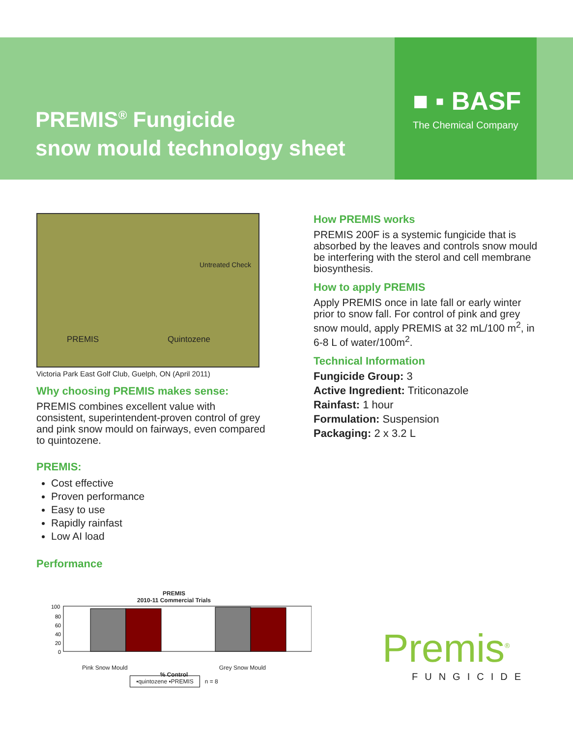PREMIS<sup>®</sup> Fungicide
snow mould technology sheet
■ ▪ BASF
The Chemical Company
PREMIS Quintozene
Untreated Check
Victoria Park East Golf Club, Guelph, ON (April 2011)
Why choosing PREMIS makes sense:
PREMIS combines excellent value with consistent, superintendent-proven control of grey and pink snow mould on fairways, even compared to quintozene.
PREMIS:
Cost effective
Proven performance
Easy to use
Rapidly rainfast
Low AI load
Performance
PREMIS
2010-11 Commercial Trials
100
80
60
40
20
0
Pink Snow Mould Grey Snow Mould
% Control
▪quintozene ▪PREMIS n = 8
How PREMIS works
PREMIS 200F is a systemic fungicide that is absorbed by the leaves and controls snow mould be interfering with the sterol and cell membrane biosynthesis.
How to apply PREMIS
Apply PREMIS once in late fall or early winter prior to snow fall. For control of pink and grey snow mould, apply PREMIS at 32 mL/100 m<sup>2</sup>, in 6-8 L of water/100m<sup>2</sup>.
Technical Information
Fungicide Group: 3
Active Ingredient: Triticonazole
Rainfast: 1 hour
Formulation: Suspension
Packaging: 2 x 3.2 L
Premis<sup>®</sup>
FUNGICIDE